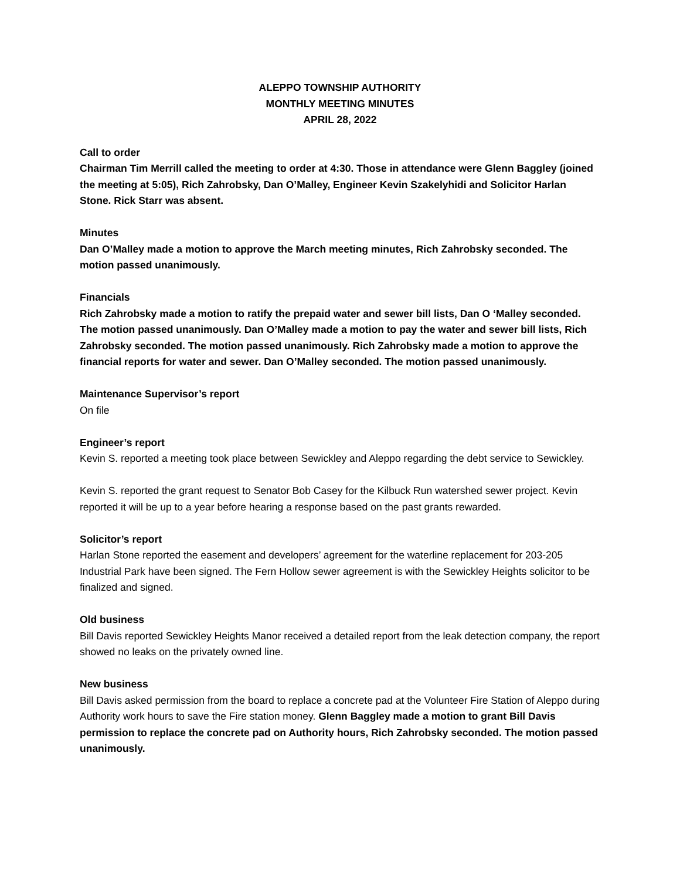ALEPPO TOWNSHIP AUTHORITY
MONTHLY MEETING MINUTES
APRIL 28, 2022
Call to order
Chairman Tim Merrill called the meeting to order at 4:30. Those in attendance were Glenn Baggley (joined the meeting at 5:05), Rich Zahrobsky, Dan O’Malley, Engineer Kevin Szakelyhidi and Solicitor Harlan Stone. Rick Starr was absent.
Minutes
Dan O’Malley made a motion to approve the March meeting minutes, Rich Zahrobsky seconded. The motion passed unanimously.
Financials
Rich Zahrobsky made a motion to ratify the prepaid water and sewer bill lists, Dan O ‘Malley seconded. The motion passed unanimously. Dan O’Malley made a motion to pay the water and sewer bill lists, Rich Zahrobsky seconded. The motion passed unanimously. Rich Zahrobsky made a motion to approve the financial reports for water and sewer. Dan O’Malley seconded. The motion passed unanimously.
Maintenance Supervisor’s report
On file
Engineer’s report
Kevin S. reported a meeting took place between Sewickley and Aleppo regarding the debt service to Sewickley.
Kevin S. reported the grant request to Senator Bob Casey for the Kilbuck Run watershed sewer project. Kevin reported it will be up to a year before hearing a response based on the past grants rewarded.
Solicitor’s report
Harlan Stone reported the easement and developers’ agreement for the waterline replacement for 203-205 Industrial Park have been signed. The Fern Hollow sewer agreement is with the Sewickley Heights solicitor to be finalized and signed.
Old business
Bill Davis reported Sewickley Heights Manor received a detailed report from the leak detection company, the report showed no leaks on the privately owned line.
New business
Bill Davis asked permission from the board to replace a concrete pad at the Volunteer Fire Station of Aleppo during Authority work hours to save the Fire station money. Glenn Baggley made a motion to grant Bill Davis permission to replace the concrete pad on Authority hours, Rich Zahrobsky seconded. The motion passed unanimously.